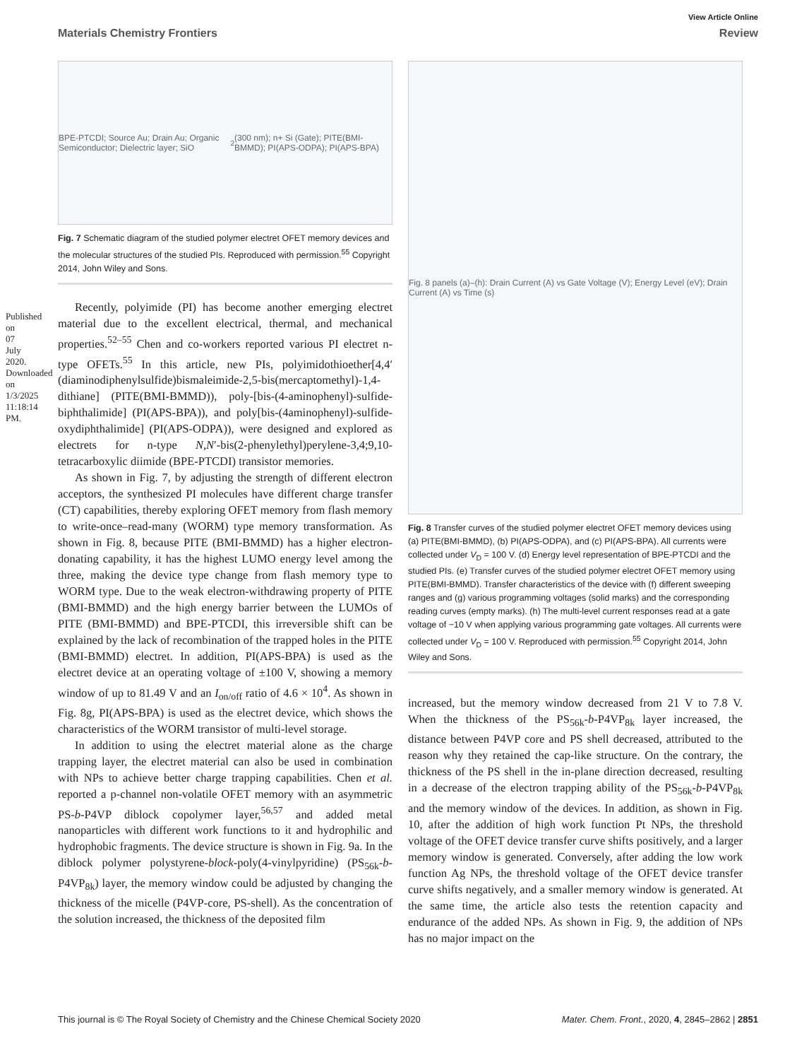Published on 07 July 2020. Downloaded on 1/3/2025 11:18:14 PM.
View Article Online
Materials Chemistry Frontiers Review
BPE-PTCDI; Source Au; Drain Au; Organic Semiconductor; Dielectric layer; SiO<sub>2</sub> (300 nm); n+ Si (Gate); PITE(BMI-BMMD); PI(APS-ODPA); PI(APS-BPA)
Fig. 7 Schematic diagram of the studied polymer electret OFET memory devices and the molecular structures of the studied PIs. Reproduced with permission.<sup>55</sup> Copyright 2014, John Wiley and Sons.
Recently, polyimide (PI) has become another emerging electret material due to the excellent electrical, thermal, and mechanical properties.<sup>52–55</sup> Chen and co-workers reported various PI electret n-type OFETs.<sup>55</sup> In this article, new PIs, polyimidothioether[4,4′(diaminodiphenylsulfide)bismaleimide-2,5-bis(mercaptomethyl)-1,4-dithiane] (PITE(BMI-BMMD)), poly-[bis-(4-aminophenyl)-sulfide-biphthalimide] (PI(APS-BPA)), and poly[bis-(4aminophenyl)-sulfide-oxydiphthalimide] (PI(APS-ODPA)), were designed and explored as electrets for n-type N,N′-bis(2-phenylethyl)perylene-3,4;9,10-tetracarboxylic diimide (BPE-PTCDI) transistor memories.
As shown in Fig. 7, by adjusting the strength of different electron acceptors, the synthesized PI molecules have different charge transfer (CT) capabilities, thereby exploring OFET memory from flash memory to write-once–read-many (WORM) type memory transformation. As shown in Fig. 8, because PITE (BMI-BMMD) has a higher electron-donating capability, it has the highest LUMO energy level among the three, making the device type change from flash memory type to WORM type. Due to the weak electron-withdrawing property of PITE (BMI-BMMD) and the high energy barrier between the LUMOs of PITE (BMI-BMMD) and BPE-PTCDI, this irreversible shift can be explained by the lack of recombination of the trapped holes in the PITE (BMI-BMMD) electret. In addition, PI(APS-BPA) is used as the electret device at an operating voltage of ±100 V, showing a memory window of up to 81.49 V and an I<sub>on/off</sub> ratio of 4.6 × 10<sup>4</sup>. As shown in Fig. 8g, PI(APS-BPA) is used as the electret device, which shows the characteristics of the WORM transistor of multi-level storage.
In addition to using the electret material alone as the charge trapping layer, the electret material can also be used in combination with NPs to achieve better charge trapping capabilities. Chen et al. reported a p-channel non-volatile OFET memory with an asymmetric PS-b-P4VP diblock copolymer layer,<sup>56,57</sup> and added metal nanoparticles with different work functions to it and hydrophilic and hydrophobic fragments. The device structure is shown in Fig. 9a. In the diblock polymer polystyrene-block-poly(4-vinylpyridine) (PS<sub>56k</sub>-b-P4VP<sub>8k</sub>) layer, the memory window could be adjusted by changing the thickness of the micelle (P4VP-core, PS-shell). As the concentration of the solution increased, the thickness of the deposited film
Fig. 8 panels (a)–(h): Drain Current (A) vs Gate Voltage (V); Energy Level (eV); Drain Current (A) vs Time (s)
Fig. 8 Transfer curves of the studied polymer electret OFET memory devices using (a) PITE(BMI-BMMD), (b) PI(APS-ODPA), and (c) PI(APS-BPA). All currents were collected under V<sub>D</sub> = 100 V. (d) Energy level representation of BPE-PTCDI and the studied PIs. (e) Transfer curves of the studied polymer electret OFET memory using PITE(BMI-BMMD). Transfer characteristics of the device with (f) different sweeping ranges and (g) various programming voltages (solid marks) and the corresponding reading curves (empty marks). (h) The multi-level current responses read at a gate voltage of −10 V when applying various programming gate voltages. All currents were collected under V<sub>D</sub> = 100 V. Reproduced with permission.<sup>55</sup> Copyright 2014, John Wiley and Sons.
increased, but the memory window decreased from 21 V to 7.8 V. When the thickness of the PS<sub>56k</sub>-b-P4VP<sub>8k</sub> layer increased, the distance between P4VP core and PS shell decreased, attributed to the reason why they retained the cap-like structure. On the contrary, the thickness of the PS shell in the in-plane direction decreased, resulting in a decrease of the electron trapping ability of the PS<sub>56k</sub>-b-P4VP<sub>8k</sub> and the memory window of the devices. In addition, as shown in Fig. 10, after the addition of high work function Pt NPs, the threshold voltage of the OFET device transfer curve shifts positively, and a larger memory window is generated. Conversely, after adding the low work function Ag NPs, the threshold voltage of the OFET device transfer curve shifts negatively, and a smaller memory window is generated. At the same time, the article also tests the retention capacity and endurance of the added NPs. As shown in Fig. 9, the addition of NPs has no major impact on the
This journal is © The Royal Society of Chemistry and the Chinese Chemical Society 2020 Mater. Chem. Front., 2020, 4, 2845–2862 | 2851